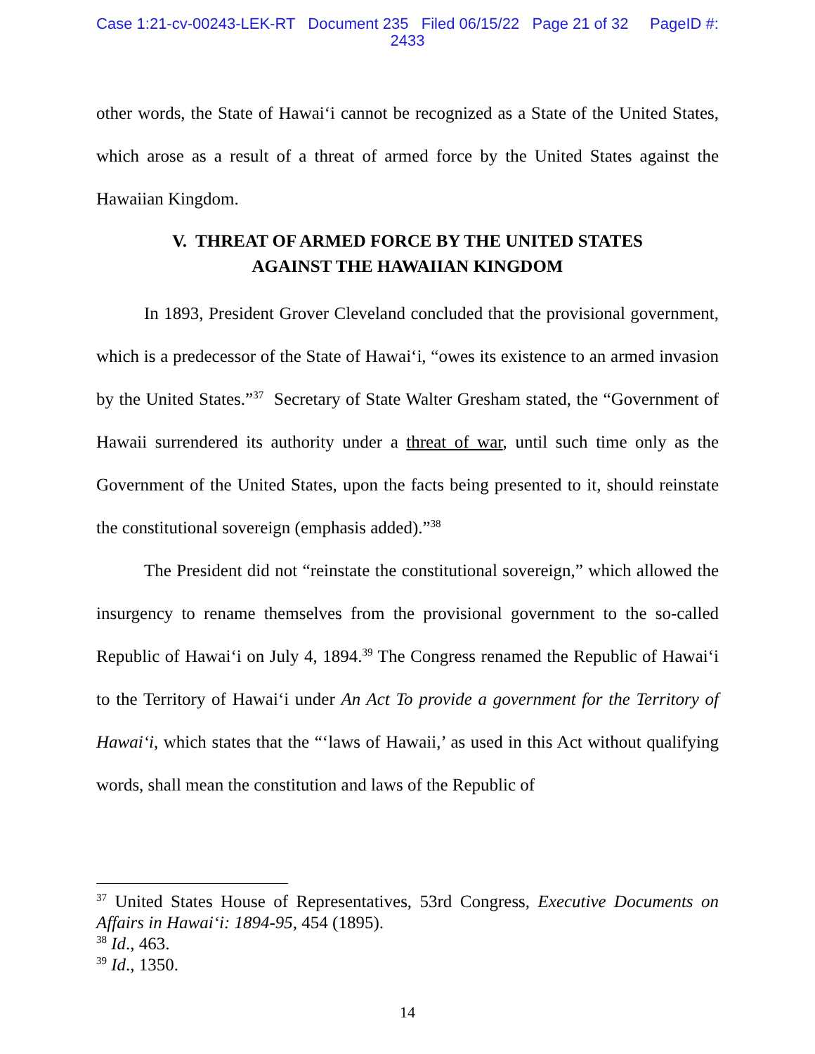Case 1:21-cv-00243-LEK-RT Document 235 Filed 06/15/22 Page 21 of 32 PageID #:
2433
other words, the State of Hawai‘i cannot be recognized as a State of the United States, which arose as a result of a threat of armed force by the United States against the Hawaiian Kingdom.
V. THREAT OF ARMED FORCE BY THE UNITED STATES
AGAINST THE HAWAIIAN KINGDOM
In 1893, President Grover Cleveland concluded that the provisional government, which is a predecessor of the State of Hawai‘i, “owes its existence to an armed invasion by the United States.”<sup>37</sup> Secretary of State Walter Gresham stated, the “Government of Hawaii surrendered its authority under a threat of war, until such time only as the Government of the United States, upon the facts being presented to it, should reinstate the constitutional sovereign (emphasis added).”<sup>38</sup>
The President did not “reinstate the constitutional sovereign,” which allowed the insurgency to rename themselves from the provisional government to the so-called Republic of Hawai‘i on July 4, 1894.<sup>39</sup> The Congress renamed the Republic of Hawai‘i to the Territory of Hawai‘i under An Act To provide a government for the Territory of Hawai‘i, which states that the “‘laws of Hawaii,’ as used in this Act without qualifying words, shall mean the constitution and laws of the Republic of
<sup>37</sup> United States House of Representatives, 53rd Congress, Executive Documents on Affairs in Hawai‘i: 1894-95, 454 (1895).
<sup>38</sup> Id., 463.
<sup>39</sup> Id., 1350.
14